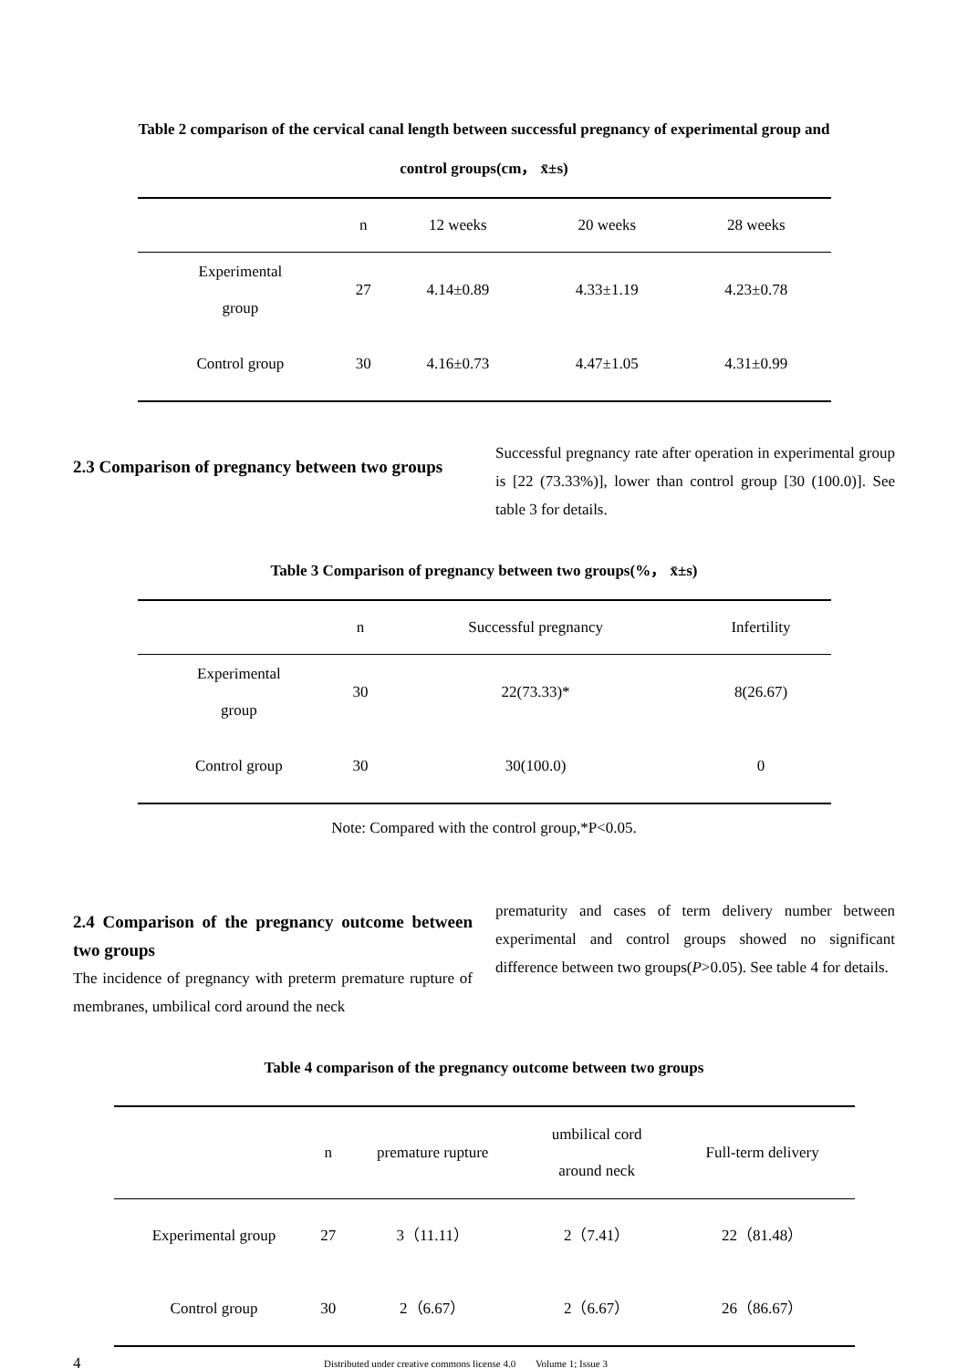Table 2 comparison of the cervical canal length between successful pregnancy of experimental group and
control groups(cm， x̄±s)
| | n | 12 weeks | 20 weeks | 28 weeks |
| --- | --- | --- | --- | --- |
| Experimental group | 27 | 4.14±0.89 | 4.33±1.19 | 4.23±0.78 |
| Control group | 30 | 4.16±0.73 | 4.47±1.05 | 4.31±0.99 |
2.3 Comparison of pregnancy between two groups
Successful pregnancy rate after operation in experimental group is [22 (73.33%)], lower than control group [30 (100.0)]. See table 3 for details.
Table 3 Comparison of pregnancy between two groups(%， x̄±s)
| | n | Successful pregnancy | Infertility |
| --- | --- | --- | --- |
| Experimental group | 30 | 22(73.33)* | 8(26.67) |
| Control group | 30 | 30(100.0) | 0 |
Note: Compared with the control group,*P<0.05.
2.4 Comparison of the pregnancy outcome between two groups
The incidence of pregnancy with preterm premature rupture of membranes, umbilical cord around the neck
prematurity and cases of term delivery number between experimental and control groups showed no significant difference between two groups(P>0.05). See table 4 for details.
Table 4 comparison of the pregnancy outcome between two groups
| | n | premature rupture | umbilical cord around neck | Full-term delivery |
| --- | --- | --- | --- | --- |
| Experimental group | 27 | 3（11.11） | 2（7.41） | 22（81.48） |
| Control group | 30 | 2（6.67） | 2（6.67） | 26（86.67） |
4 Distributed under creative commons license 4.0 Volume 1; Issue 3